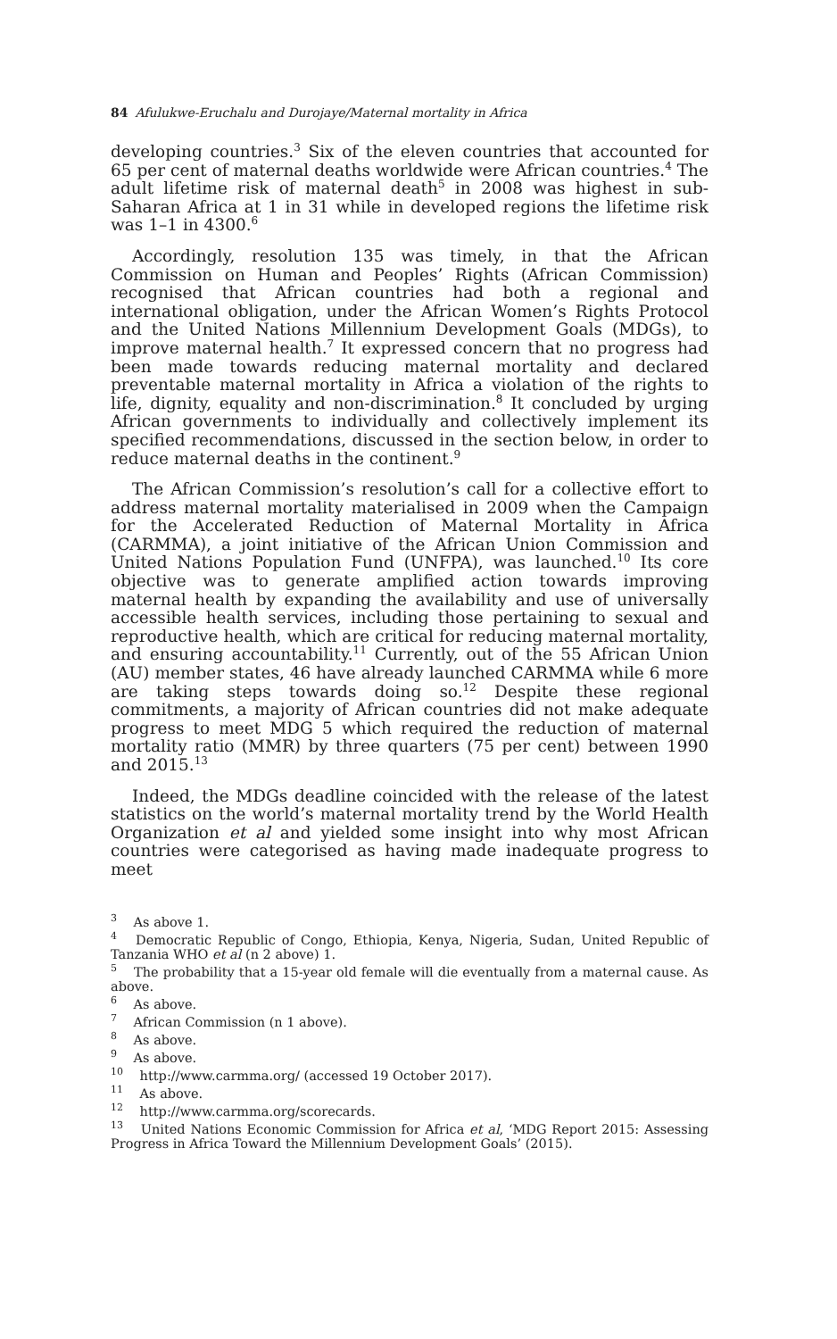84 Afulukwe-Eruchalu and Durojaye/Maternal mortality in Africa
developing countries.<sup>3</sup> Six of the eleven countries that accounted for 65 per cent of maternal deaths worldwide were African countries.<sup>4</sup> The adult lifetime risk of maternal death<sup>5</sup> in 2008 was highest in sub-Saharan Africa at 1 in 31 while in developed regions the lifetime risk was 1–1 in 4300.<sup>6</sup>
Accordingly, resolution 135 was timely, in that the African Commission on Human and Peoples’ Rights (African Commission) recognised that African countries had both a regional and international obligation, under the African Women’s Rights Protocol and the United Nations Millennium Development Goals (MDGs), to improve maternal health.<sup>7</sup> It expressed concern that no progress had been made towards reducing maternal mortality and declared preventable maternal mortality in Africa a violation of the rights to life, dignity, equality and non-discrimination.<sup>8</sup> It concluded by urging African governments to individually and collectively implement its specified recommendations, discussed in the section below, in order to reduce maternal deaths in the continent.<sup>9</sup>
The African Commission’s resolution’s call for a collective effort to address maternal mortality materialised in 2009 when the Campaign for the Accelerated Reduction of Maternal Mortality in Africa (CARMMA), a joint initiative of the African Union Commission and United Nations Population Fund (UNFPA), was launched.<sup>10</sup> Its core objective was to generate amplified action towards improving maternal health by expanding the availability and use of universally accessible health services, including those pertaining to sexual and reproductive health, which are critical for reducing maternal mortality, and ensuring accountability.<sup>11</sup> Currently, out of the 55 African Union (AU) member states, 46 have already launched CARMMA while 6 more are taking steps towards doing so.<sup>12</sup> Despite these regional commitments, a majority of African countries did not make adequate progress to meet MDG 5 which required the reduction of maternal mortality ratio (MMR) by three quarters (75 per cent) between 1990 and 2015.<sup>13</sup>
Indeed, the MDGs deadline coincided with the release of the latest statistics on the world’s maternal mortality trend by the World Health Organization et al and yielded some insight into why most African countries were categorised as having made inadequate progress to meet
<sup>3</sup> As above 1.
<sup>4</sup> Democratic Republic of Congo, Ethiopia, Kenya, Nigeria, Sudan, United Republic of Tanzania WHO et al (n 2 above) 1.
<sup>5</sup> The probability that a 15-year old female will die eventually from a maternal cause. As above.
<sup>6</sup> As above.
<sup>7</sup> African Commission (n 1 above).
<sup>8</sup> As above.
<sup>9</sup> As above.
<sup>10</sup> http://www.carmma.org/ (accessed 19 October 2017).
<sup>11</sup> As above.
<sup>12</sup> http://www.carmma.org/scorecards.
<sup>13</sup> United Nations Economic Commission for Africa et al, ‘MDG Report 2015: Assessing Progress in Africa Toward the Millennium Development Goals’ (2015).